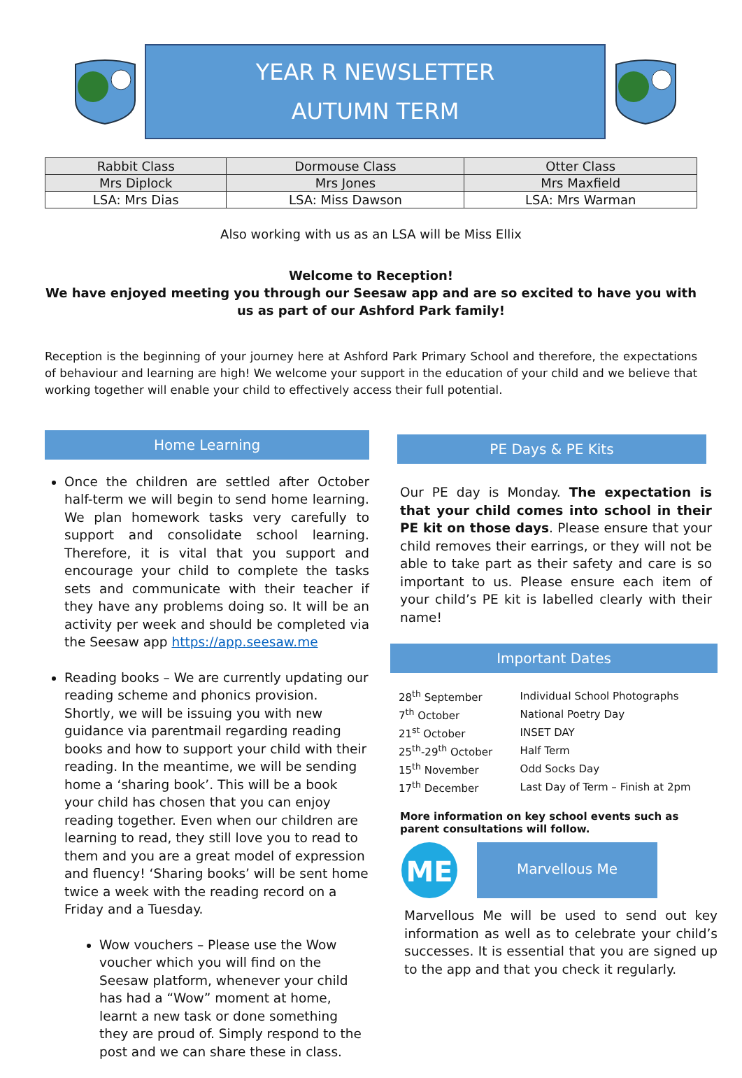YEAR R NEWSLETTER
AUTUMN TERM
| Rabbit Class | Dormouse Class | Otter Class |
| Mrs Diplock | Mrs Jones | Mrs Maxfield |
| LSA: Mrs Dias | LSA: Miss Dawson | LSA: Mrs Warman |
Also working with us as an LSA will be Miss Ellix
Welcome to Reception!
We have enjoyed meeting you through our Seesaw app and are so excited to have you with us as part of our Ashford Park family!
Reception is the beginning of your journey here at Ashford Park Primary School and therefore, the expectations of behaviour and learning are high! We welcome your support in the education of your child and we believe that working together will enable your child to effectively access their full potential.
Home Learning
Once the children are settled after October half-term we will begin to send home learning. We plan homework tasks very carefully to support and consolidate school learning. Therefore, it is vital that you support and encourage your child to complete the tasks sets and communicate with their teacher if they have any problems doing so. It will be an activity per week and should be completed via the Seesaw app https://app.seesaw.me
Reading books – We are currently updating our reading scheme and phonics provision. Shortly, we will be issuing you with new guidance via parentmail regarding reading books and how to support your child with their reading. In the meantime, we will be sending home a ‘sharing book’. This will be a book your child has chosen that you can enjoy reading together. Even when our children are learning to read, they still love you to read to them and you are a great model of expression and fluency! ‘Sharing books’ will be sent home twice a week with the reading record on a Friday and a Tuesday.
Wow vouchers – Please use the Wow voucher which you will find on the Seesaw platform, whenever your child has had a “Wow” moment at home, learnt a new task or done something they are proud of. Simply respond to the post and we can share these in class.
PE Days & PE Kits
Our PE day is Monday. The expectation is that your child comes into school in their PE kit on those days. Please ensure that your child removes their earrings, or they will not be able to take part as their safety and care is so important to us. Please ensure each item of your child’s PE kit is labelled clearly with their name!
Important Dates
| 28<sup>th</sup> September | Individual School Photographs |
| 7<sup>th</sup> October | National Poetry Day |
| 21<sup>st</sup> October | INSET DAY |
| 25<sup>th</sup>-29<sup>th</sup> October | Half Term |
| 15<sup>th</sup> November | Odd Socks Day |
| 17<sup>th</sup> December | Last Day of Term – Finish at 2pm |
More information on key school events such as parent consultations will follow.
ME
Marvellous Me
Marvellous Me will be used to send out key information as well as to celebrate your child’s successes. It is essential that you are signed up to the app and that you check it regularly.